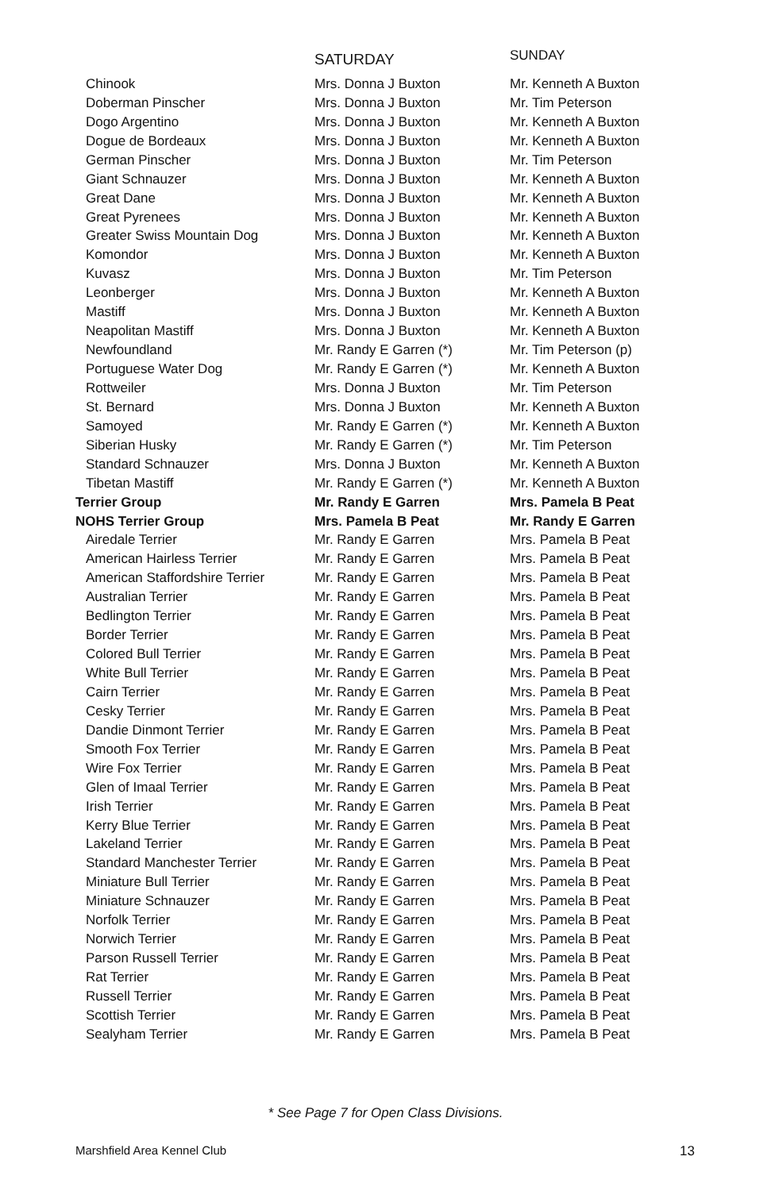| | SATURDAY | SUNDAY |
| --- | --- | --- |
| Chinook | Mrs. Donna J Buxton | Mr. Kenneth A Buxton |
| Doberman Pinscher | Mrs. Donna J Buxton | Mr. Tim Peterson |
| Dogo Argentino | Mrs. Donna J Buxton | Mr. Kenneth A Buxton |
| Dogue de Bordeaux | Mrs. Donna J Buxton | Mr. Kenneth A Buxton |
| German Pinscher | Mrs. Donna J Buxton | Mr. Tim Peterson |
| Giant Schnauzer | Mrs. Donna J Buxton | Mr. Kenneth A Buxton |
| Great Dane | Mrs. Donna J Buxton | Mr. Kenneth A Buxton |
| Great Pyrenees | Mrs. Donna J Buxton | Mr. Kenneth A Buxton |
| Greater Swiss Mountain Dog | Mrs. Donna J Buxton | Mr. Kenneth A Buxton |
| Komondor | Mrs. Donna J Buxton | Mr. Kenneth A Buxton |
| Kuvasz | Mrs. Donna J Buxton | Mr. Tim Peterson |
| Leonberger | Mrs. Donna J Buxton | Mr. Kenneth A Buxton |
| Mastiff | Mrs. Donna J Buxton | Mr. Kenneth A Buxton |
| Neapolitan Mastiff | Mrs. Donna J Buxton | Mr. Kenneth A Buxton |
| Newfoundland | Mr. Randy E Garren (*) | Mr. Tim Peterson (p) |
| Portuguese Water Dog | Mr. Randy E Garren (*) | Mr. Kenneth A Buxton |
| Rottweiler | Mrs. Donna J Buxton | Mr. Tim Peterson |
| St. Bernard | Mrs. Donna J Buxton | Mr. Kenneth A Buxton |
| Samoyed | Mr. Randy E Garren (*) | Mr. Kenneth A Buxton |
| Siberian Husky | Mr. Randy E Garren (*) | Mr. Tim Peterson |
| Standard Schnauzer | Mrs. Donna J Buxton | Mr. Kenneth A Buxton |
| Tibetan Mastiff | Mr. Randy E Garren (*) | Mr. Kenneth A Buxton |
| Terrier Group | Mr. Randy E Garren | Mrs. Pamela B Peat |
| NOHS Terrier Group | Mrs. Pamela B Peat | Mr. Randy E Garren |
| Airedale Terrier | Mr. Randy E Garren | Mrs. Pamela B Peat |
| American Hairless Terrier | Mr. Randy E Garren | Mrs. Pamela B Peat |
| American Staffordshire Terrier | Mr. Randy E Garren | Mrs. Pamela B Peat |
| Australian Terrier | Mr. Randy E Garren | Mrs. Pamela B Peat |
| Bedlington Terrier | Mr. Randy E Garren | Mrs. Pamela B Peat |
| Border Terrier | Mr. Randy E Garren | Mrs. Pamela B Peat |
| Colored Bull Terrier | Mr. Randy E Garren | Mrs. Pamela B Peat |
| White Bull Terrier | Mr. Randy E Garren | Mrs. Pamela B Peat |
| Cairn Terrier | Mr. Randy E Garren | Mrs. Pamela B Peat |
| Cesky Terrier | Mr. Randy E Garren | Mrs. Pamela B Peat |
| Dandie Dinmont Terrier | Mr. Randy E Garren | Mrs. Pamela B Peat |
| Smooth Fox Terrier | Mr. Randy E Garren | Mrs. Pamela B Peat |
| Wire Fox Terrier | Mr. Randy E Garren | Mrs. Pamela B Peat |
| Glen of Imaal Terrier | Mr. Randy E Garren | Mrs. Pamela B Peat |
| Irish Terrier | Mr. Randy E Garren | Mrs. Pamela B Peat |
| Kerry Blue Terrier | Mr. Randy E Garren | Mrs. Pamela B Peat |
| Lakeland Terrier | Mr. Randy E Garren | Mrs. Pamela B Peat |
| Standard Manchester Terrier | Mr. Randy E Garren | Mrs. Pamela B Peat |
| Miniature Bull Terrier | Mr. Randy E Garren | Mrs. Pamela B Peat |
| Miniature Schnauzer | Mr. Randy E Garren | Mrs. Pamela B Peat |
| Norfolk Terrier | Mr. Randy E Garren | Mrs. Pamela B Peat |
| Norwich Terrier | Mr. Randy E Garren | Mrs. Pamela B Peat |
| Parson Russell Terrier | Mr. Randy E Garren | Mrs. Pamela B Peat |
| Rat Terrier | Mr. Randy E Garren | Mrs. Pamela B Peat |
| Russell Terrier | Mr. Randy E Garren | Mrs. Pamela B Peat |
| Scottish Terrier | Mr. Randy E Garren | Mrs. Pamela B Peat |
| Sealyham Terrier | Mr. Randy E Garren | Mrs. Pamela B Peat |
* See Page 7 for Open Class Divisions.
Marshfield Area Kennel Club 13